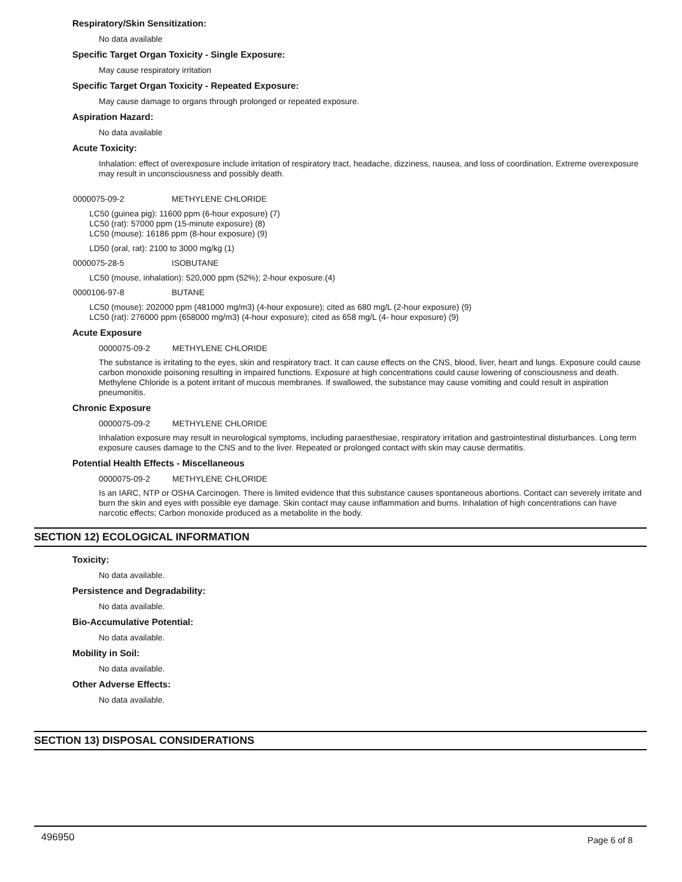Respiratory/Skin Sensitization:
No data available
Specific Target Organ Toxicity - Single Exposure:
May cause respiratory irritation
Specific Target Organ Toxicity - Repeated Exposure:
May cause damage to organs through prolonged or repeated exposure.
Aspiration Hazard:
No data available
Acute Toxicity:
Inhalation: effect of overexposure include irritation of respiratory tract, headache, dizziness, nausea, and loss of coordination. Extreme overexposure may result in unconsciousness and possibly death.
0000075-09-2 METHYLENE CHLORIDE
LC50 (guinea pig): 11600 ppm (6-hour exposure) (7)
LC50 (rat): 57000 ppm (15-minute exposure) (8)
LC50 (mouse): 16186 ppm (8-hour exposure) (9)
LD50 (oral, rat): 2100 to 3000 mg/kg (1)
0000075-28-5 ISOBUTANE
LC50 (mouse, inhalation): 520,000 ppm (52%); 2-hour exposure.(4)
0000106-97-8 BUTANE
LC50 (mouse): 202000 ppm (481000 mg/m3) (4-hour exposure); cited as 680 mg/L (2-hour exposure) (9)
LC50 (rat): 276000 ppm (658000 mg/m3) (4-hour exposure); cited as 658 mg/L (4- hour exposure) (9)
Acute Exposure
0000075-09-2 METHYLENE CHLORIDE
The substance is irritating to the eyes, skin and respiratory tract. It can cause effects on the CNS, blood, liver, heart and lungs. Exposure could cause carbon monoxide poisoning resulting in impaired functions. Exposure at high concentrations could cause lowering of consciousness and death. Methylene Chloride is a potent irritant of mucous membranes. If swallowed, the substance may cause vomiting and could result in aspiration pneumonitis.
Chronic Exposure
0000075-09-2 METHYLENE CHLORIDE
Inhalation exposure may result in neurological symptoms, including paraesthesiae, respiratory irritation and gastrointestinal disturbances. Long term exposure causes damage to the CNS and to the liver. Repeated or prolonged contact with skin may cause dermatitis.
Potential Health Effects - Miscellaneous
0000075-09-2 METHYLENE CHLORIDE
Is an IARC, NTP or OSHA Carcinogen. There is limited evidence that this substance causes spontaneous abortions. Contact can severely irritate and burn the skin and eyes with possible eye damage. Skin contact may cause inflammation and burns. Inhalation of high concentrations can have narcotic effects; Carbon monoxide produced as a metabolite in the body.
SECTION 12) ECOLOGICAL INFORMATION
Toxicity:
No data available.
Persistence and Degradability:
No data available.
Bio-Accumulative Potential:
No data available.
Mobility in Soil:
No data available.
Other Adverse Effects:
No data available.
SECTION 13) DISPOSAL CONSIDERATIONS
496950 Page 6 of 8